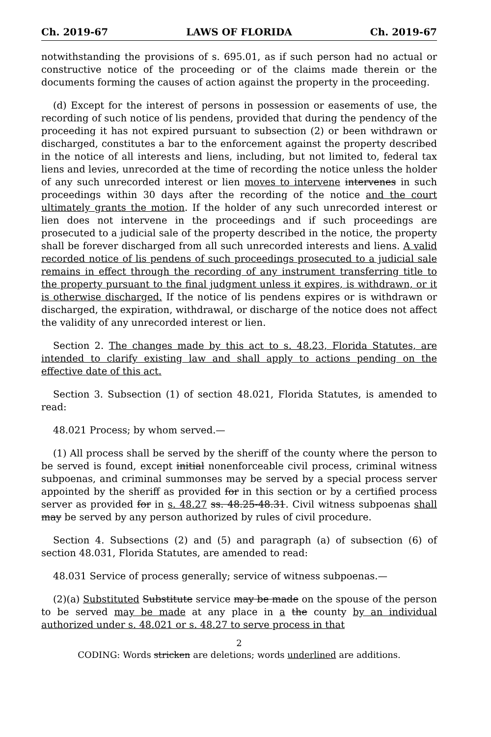Ch. 2019-67 LAWS OF FLORIDA Ch. 2019-67
notwithstanding the provisions of s. 695.01, as if such person had no actual or constructive notice of the proceeding or of the claims made therein or the documents forming the causes of action against the property in the proceeding.
(d) Except for the interest of persons in possession or easements of use, the recording of such notice of lis pendens, provided that during the pendency of the proceeding it has not expired pursuant to subsection (2) or been withdrawn or discharged, constitutes a bar to the enforcement against the property described in the notice of all interests and liens, including, but not limited to, federal tax liens and levies, unrecorded at the time of recording the notice unless the holder of any such unrecorded interest or lien moves to intervene intervenes in such proceedings within 30 days after the recording of the notice and the court ultimately grants the motion. If the holder of any such unrecorded interest or lien does not intervene in the proceedings and if such proceedings are prosecuted to a judicial sale of the property described in the notice, the property shall be forever discharged from all such unrecorded interests and liens. A valid recorded notice of lis pendens of such proceedings prosecuted to a judicial sale remains in effect through the recording of any instrument transferring title to the property pursuant to the final judgment unless it expires, is withdrawn, or it is otherwise discharged. If the notice of lis pendens expires or is withdrawn or discharged, the expiration, withdrawal, or discharge of the notice does not affect the validity of any unrecorded interest or lien.
Section 2. The changes made by this act to s. 48.23, Florida Statutes, are intended to clarify existing law and shall apply to actions pending on the effective date of this act.
Section 3. Subsection (1) of section 48.021, Florida Statutes, is amended to read:
48.021 Process; by whom served.—
(1) All process shall be served by the sheriff of the county where the person to be served is found, except initial nonenforceable civil process, criminal witness subpoenas, and criminal summonses may be served by a special process server appointed by the sheriff as provided for in this section or by a certified process server as provided for in s. 48.27 ss. 48.25-48.31. Civil witness subpoenas shall may be served by any person authorized by rules of civil procedure.
Section 4. Subsections (2) and (5) and paragraph (a) of subsection (6) of section 48.031, Florida Statutes, are amended to read:
48.031 Service of process generally; service of witness subpoenas.—
(2)(a) Substituted Substitute service may be made on the spouse of the person to be served may be made at any place in a the county by an individual authorized under s. 48.021 or s. 48.27 to serve process in that
2
CODING: Words stricken are deletions; words underlined are additions.